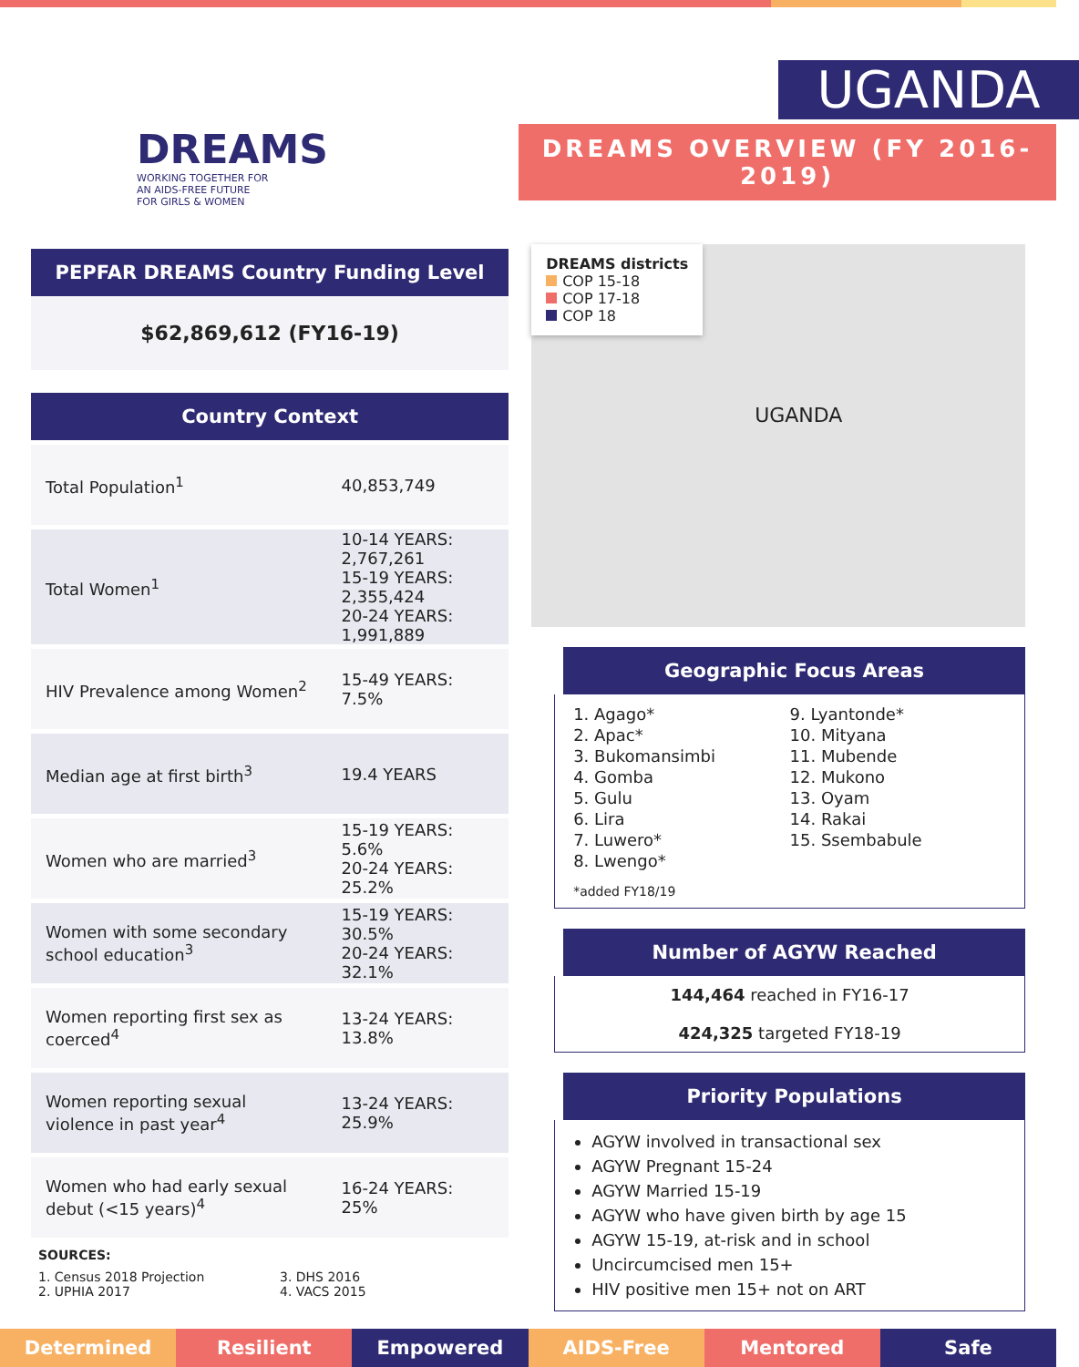DREAMS
WORKING TOGETHER FOR
AN AIDS-FREE FUTURE
FOR GIRLS & WOMEN
UGANDA
DREAMS OVERVIEW (FY 2016-2019)
PEPFAR DREAMS Country Funding Level
$62,869,612 (FY16-19)
Country Context
| Total Population<sup>1</sup> | 40,853,749 |
| Total Women<sup>1</sup> | 10-14 YEARS: 2,767,261 15-19 YEARS: 2,355,424 20-24 YEARS: 1,991,889 |
| HIV Prevalence among Women<sup>2</sup> | 15-49 YEARS: 7.5% |
| Median age at first birth<sup>3</sup> | 19.4 YEARS |
| Women who are married<sup>3</sup> | 15-19 YEARS: 5.6% 20-24 YEARS: 25.2% |
| Women with some secondary school education<sup>3</sup> | 15-19 YEARS: 30.5% 20-24 YEARS: 32.1% |
| Women reporting first sex as coerced<sup>4</sup> | 13-24 YEARS: 13.8% |
| Women reporting sexual violence in past year<sup>4</sup> | 13-24 YEARS: 25.9% |
| Women who had early sexual debut (<15 years)<sup>4</sup> | 16-24 YEARS: 25% |
SOURCES:
1. Census 2018 Projection
2. UPHIA 2017
3. DHS 2016
4. VACS 2015
DREAMS districts
COP 15-18
COP 17-18
COP 18
UGANDA
Geographic Focus Areas
1. Agago*
2. Apac*
3. Bukomansimbi
4. Gomba
5. Gulu
6. Lira
7. Luwero*
8. Lwengo*
9. Lyantonde*
10. Mityana
11. Mubende
12. Mukono
13. Oyam
14. Rakai
15. Ssembabule
*added FY18/19
Number of AGYW Reached
144,464 reached in FY16-17
424,325 targeted FY18-19
Priority Populations
AGYW involved in transactional sex
AGYW Pregnant 15-24
AGYW Married 15-19
AGYW who have given birth by age 15
AGYW 15-19, at-risk and in school
Uncircumcised men 15+
HIV positive men 15+ not on ART
Determined Resilient Empowered AIDS-Free Mentored Safe